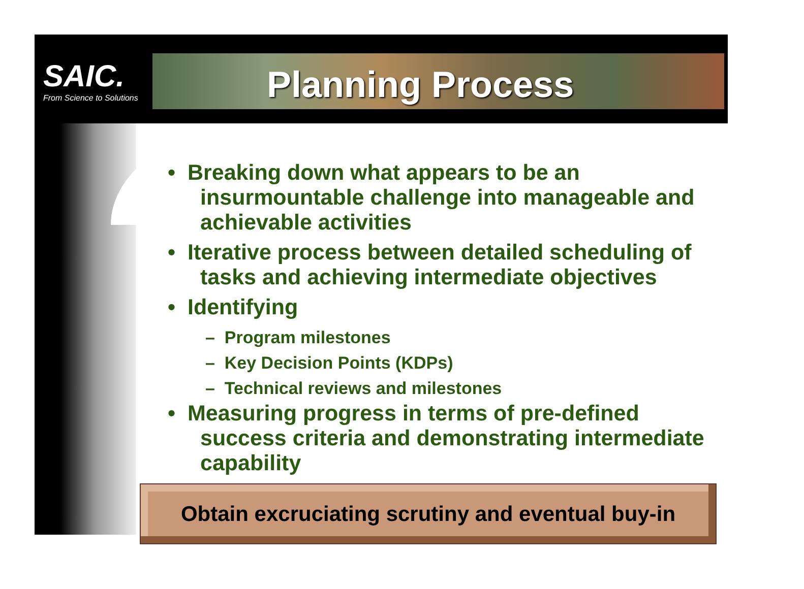SAIC.
From Science to Solutions
Planning Process
• Breaking down what appears to be an insurmountable challenge into manageable and achievable activities
• Iterative process between detailed scheduling of tasks and achieving intermediate objectives
• Identifying
– Program milestones
– Key Decision Points (KDPs)
– Technical reviews and milestones
• Measuring progress in terms of pre-defined success criteria and demonstrating intermediate capability
Obtain excruciating scrutiny and eventual buy-in